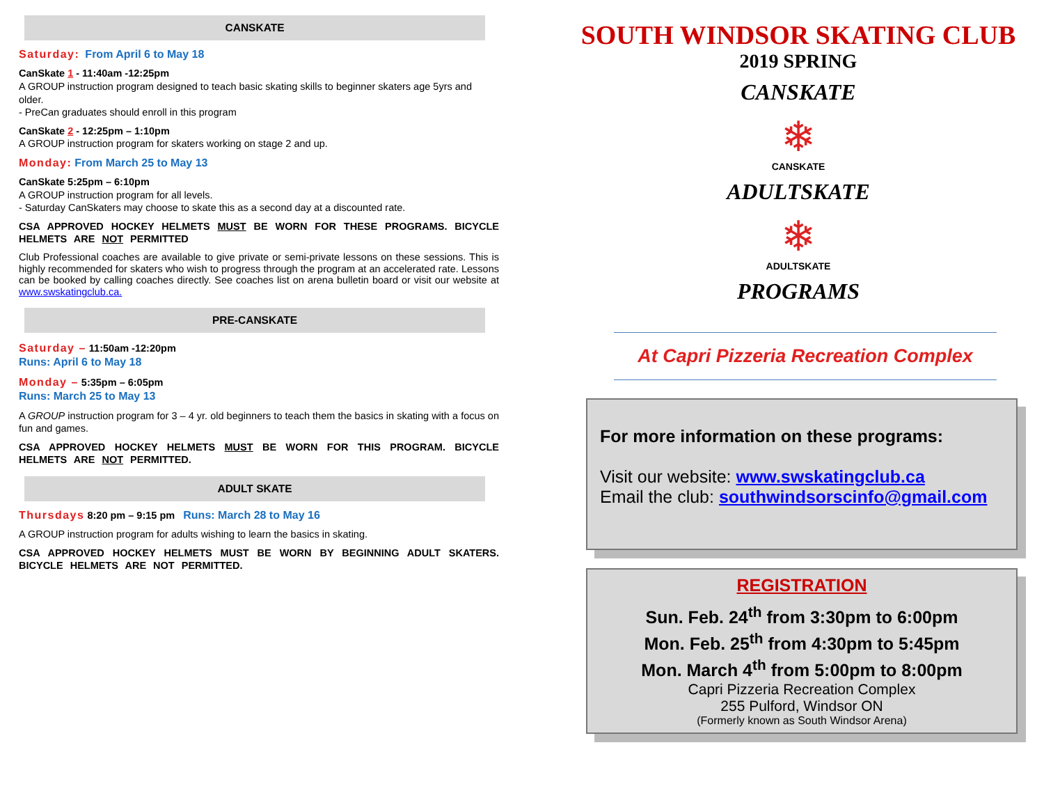CANSKATE
Saturday: From April 6 to May 18
CanSkate 1 - 11:40am -12:25pm
A GROUP instruction program designed to teach basic skating skills to beginner skaters age 5yrs and older.
- PreCan graduates should enroll in this program
CanSkate 2 - 12:25pm – 1:10pm
A GROUP instruction program for skaters working on stage 2 and up.
Monday: From March 25 to May 13
CanSkate 5:25pm – 6:10pm
A GROUP instruction program for all levels.
- Saturday CanSkaters may choose to skate this as a second day at a discounted rate.
CSA APPROVED HOCKEY HELMETS MUST BE WORN FOR THESE PROGRAMS. BICYCLE HELMETS ARE NOT PERMITTED
Club Professional coaches are available to give private or semi-private lessons on these sessions. This is highly recommended for skaters who wish to progress through the program at an accelerated rate. Lessons can be booked by calling coaches directly. See coaches list on arena bulletin board or visit our website at www.swskatingclub.ca.
PRE-CANSKATE
Saturday – 11:50am -12:20pm
Runs: April 6 to May 18
Monday – 5:35pm – 6:05pm
Runs: March 25 to May 13
A GROUP instruction program for 3 – 4 yr. old beginners to teach them the basics in skating with a focus on fun and games.
CSA APPROVED HOCKEY HELMETS MUST BE WORN FOR THIS PROGRAM. BICYCLE HELMETS ARE NOT PERMITTED.
ADULT SKATE
Thursdays 8:20 pm – 9:15 pm Runs: March 28 to May 16
A GROUP instruction program for adults wishing to learn the basics in skating.
CSA APPROVED HOCKEY HELMETS MUST BE WORN BY BEGINNING ADULT SKATERS. BICYCLE HELMETS ARE NOT PERMITTED.
SOUTH WINDSOR SKATING CLUB
2019 SPRING
CANSKATE
❄
CANSKATE
ADULTSKATE
❄
ADULTSKATE
PROGRAMS
At Capri Pizzeria Recreation Complex
For more information on these programs:
Visit our website: www.swskatingclub.ca
Email the club: southwindsorscinfo@gmail.com
REGISTRATION
Sun. Feb. 24<sup>th</sup> from 3:30pm to 6:00pm
Mon. Feb. 25<sup>th</sup> from 4:30pm to 5:45pm
Mon. March 4<sup>th</sup> from 5:00pm to 8:00pm
Capri Pizzeria Recreation Complex
255 Pulford, Windsor ON
(Formerly known as South Windsor Arena)